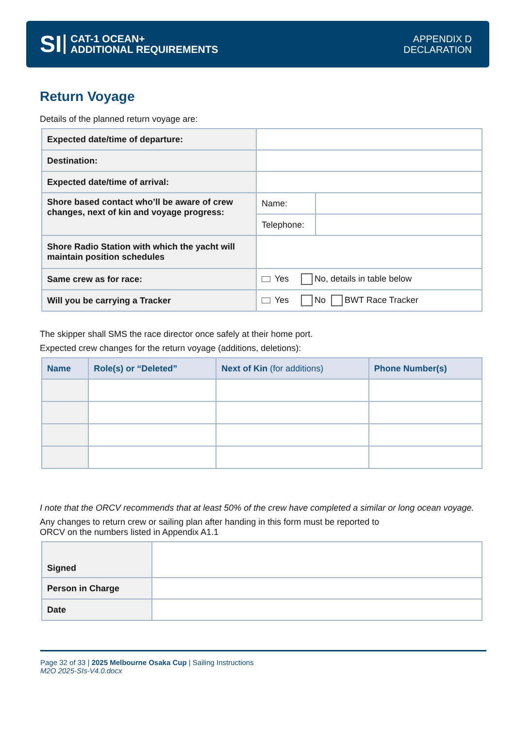SI
CAT-1 OCEAN+
ADDITIONAL REQUIREMENTS
APPENDIX D
DECLARATION
Return Voyage
Details of the planned return voyage are:
| Expected date/time of departure: | | |
| Destination: | | |
| Expected date/time of arrival: | | |
| Shore based contact who’ll be aware of crew changes, next of kin and voyage progress: | Name: | |
| | Telephone: | |
| Shore Radio Station with which the yacht will maintain position schedules | | |
| Same crew as for race: | Yes No, details in table below | |
| Will you be carrying a Tracker | Yes No BWT Race Tracker | |
The skipper shall SMS the race director once safely at their home port.
Expected crew changes for the return voyage (additions, deletions):
| Name | Role(s) or “Deleted” | Next of Kin (for additions) | Phone Number(s) |
| --- | --- | --- | --- |
I note that the ORCV recommends that at least 50% of the crew have completed a similar or long ocean voyage.
Any changes to return crew or sailing plan after handing in this form must be reported to
ORCV on the numbers listed in Appendix A1.1
| Signed | |
| Person in Charge | |
| Date | |
Page 32 of 33 | 2025 Melbourne Osaka Cup | Sailing Instructions
M2O 2025-SIs-V4.0.docx